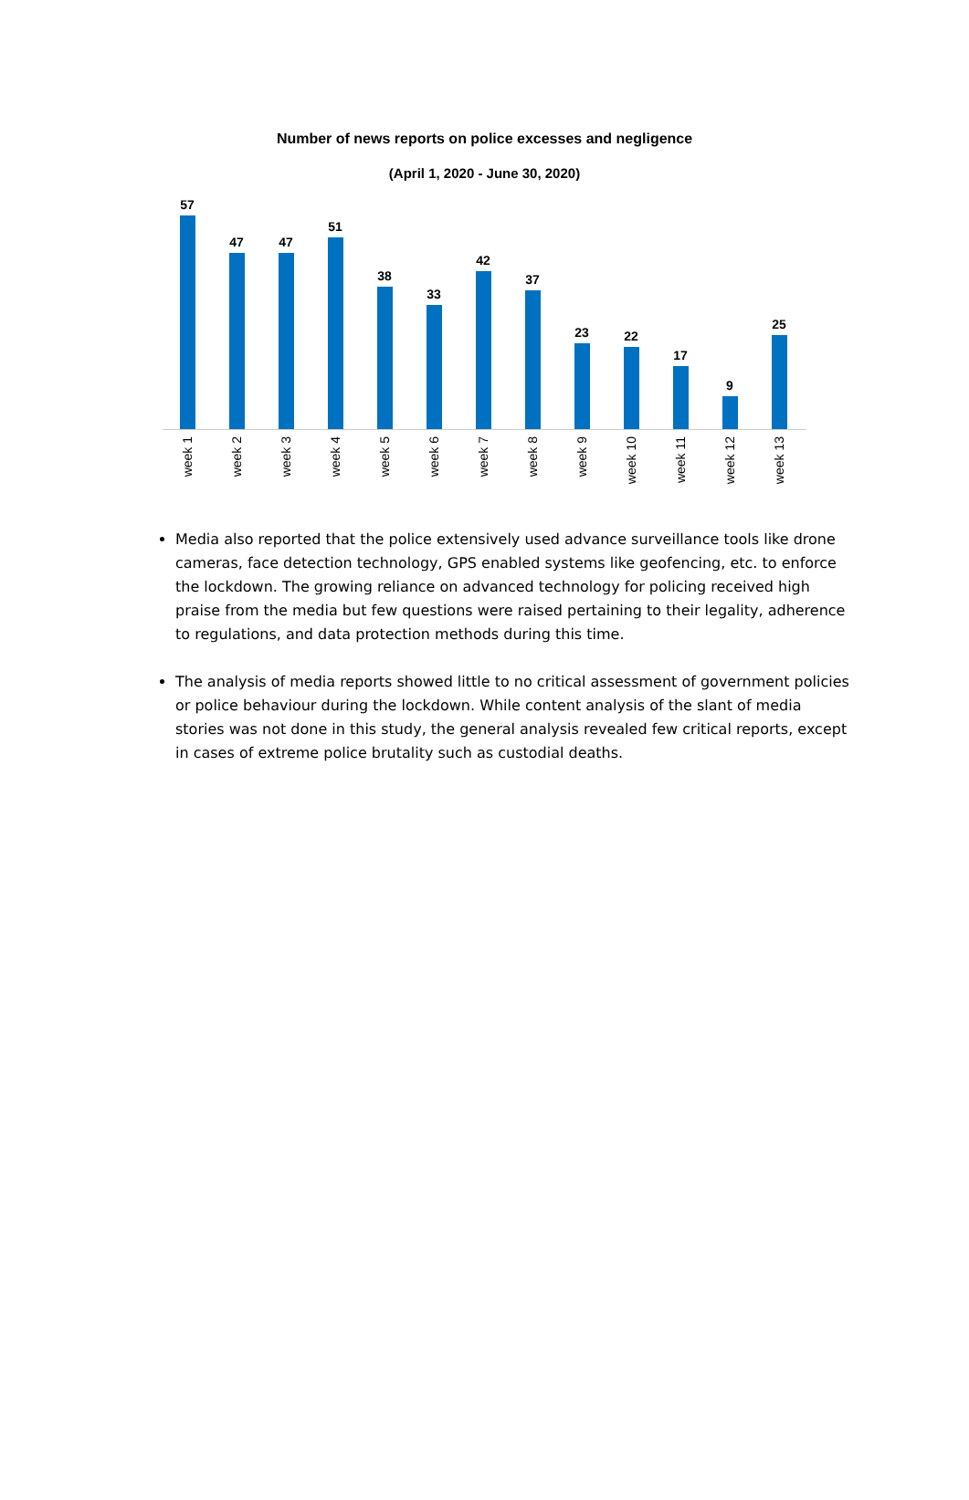Number of news reports on police excesses and negligence
(April 1, 2020 - June 30, 2020)
57 47 47 51 38 33 42 37 23 22 17 9 25
week 1
week 2
week 3
week 4
week 5
week 6
week 7
week 8
week 9
week 10
week 11
week 12
week 13
Media also reported that the police extensively used advance surveillance tools like drone cameras, face detection technology, GPS enabled systems like geofencing, etc. to enforce the lockdown. The growing reliance on advanced technology for policing received high praise from the media but few questions were raised pertaining to their legality, adherence to regulations, and data protection methods during this time.
The analysis of media reports showed little to no critical assessment of government policies or police behaviour during the lockdown. While content analysis of the slant of media stories was not done in this study, the general analysis revealed few critical reports, except in cases of extreme police brutality such as custodial deaths.